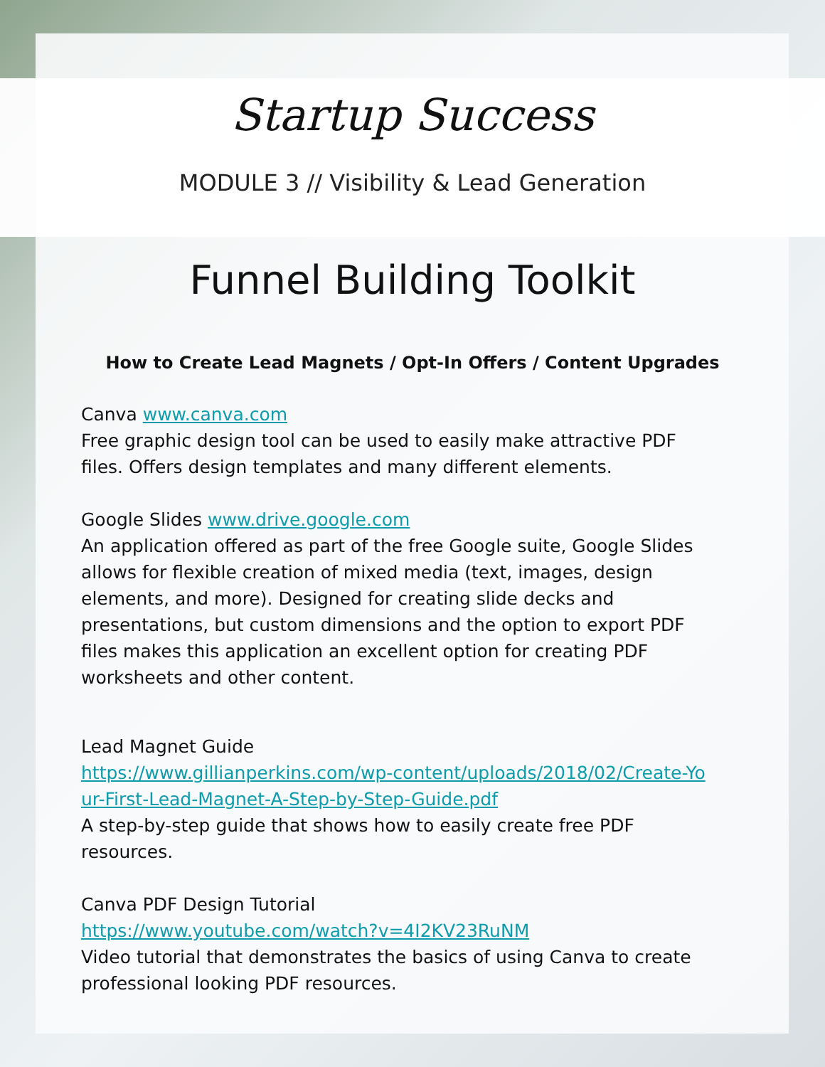Startup Success
MODULE 3 // Visibility & Lead Generation
Funnel Building Toolkit
How to Create Lead Magnets / Opt-In Offers / Content Upgrades
Canva www.canva.com
Free graphic design tool can be used to easily make attractive PDF files. Offers design templates and many different elements.
Google Slides www.drive.google.com
An application offered as part of the free Google suite, Google Slides allows for flexible creation of mixed media (text, images, design elements, and more). Designed for creating slide decks and presentations, but custom dimensions and the option to export PDF files makes this application an excellent option for creating PDF worksheets and other content.
Lead Magnet Guide
https://www.gillianperkins.com/wp-content/uploads/2018/02/Create-Your-First-Lead-Magnet-A-Step-by-Step-Guide.pdf
A step-by-step guide that shows how to easily create free PDF resources.
Canva PDF Design Tutorial
https://www.youtube.com/watch?v=4I2KV23RuNM
Video tutorial that demonstrates the basics of using Canva to create professional looking PDF resources.